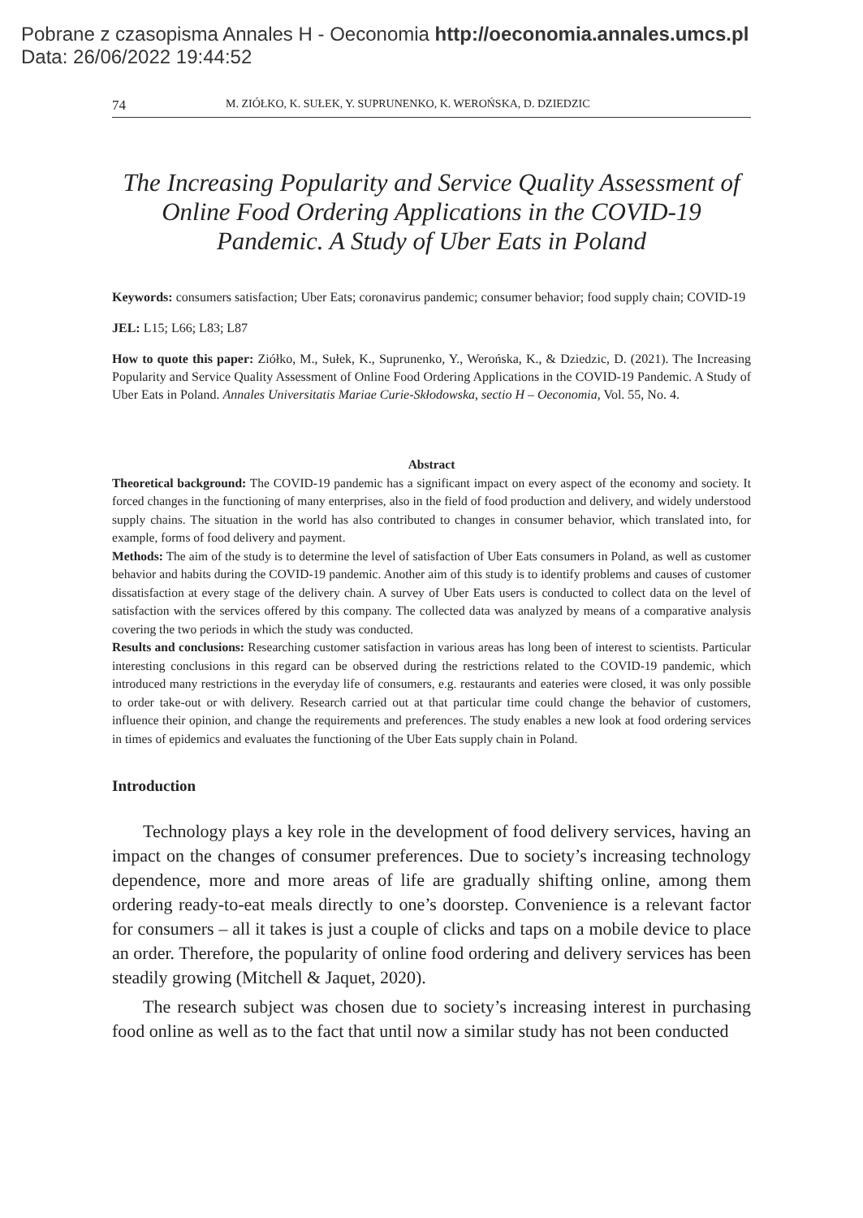Pobrane z czasopisma Annales H - Oeconomia http://oeconomia.annales.umcs.pl
Data: 26/06/2022 19:44:52
74 M. ZIÓŁKO, K. SUŁEK, Y. SUPRUNENKO, K. WEROŃSKA, D. DZIEDZIC
The Increasing Popularity and Service Quality Assessment of Online Food Ordering Applications in the COVID-19 Pandemic. A Study of Uber Eats in Poland
Keywords: consumers satisfaction; Uber Eats; coronavirus pandemic; consumer behavior; food supply chain; COVID-19
JEL: L15; L66; L83; L87
How to quote this paper: Ziółko, M., Sułek, K., Suprunenko, Y., Werońska, K., & Dziedzic, D. (2021). The Increasing Popularity and Service Quality Assessment of Online Food Ordering Applications in the COVID-19 Pandemic. A Study of Uber Eats in Poland. Annales Universitatis Mariae Curie-Skłodowska, sectio H – Oeconomia, Vol. 55, No. 4.
Abstract
Theoretical background: The COVID-19 pandemic has a significant impact on every aspect of the economy and society. It forced changes in the functioning of many enterprises, also in the field of food production and delivery, and widely understood supply chains. The situation in the world has also contributed to changes in consumer behavior, which translated into, for example, forms of food delivery and payment.
Methods: The aim of the study is to determine the level of satisfaction of Uber Eats consumers in Poland, as well as customer behavior and habits during the COVID-19 pandemic. Another aim of this study is to identify problems and causes of customer dissatisfaction at every stage of the delivery chain. A survey of Uber Eats users is conducted to collect data on the level of satisfaction with the services offered by this company. The collected data was analyzed by means of a comparative analysis covering the two periods in which the study was conducted.
Results and conclusions: Researching customer satisfaction in various areas has long been of interest to scientists. Particular interesting conclusions in this regard can be observed during the restrictions related to the COVID-19 pandemic, which introduced many restrictions in the everyday life of consumers, e.g. restaurants and eateries were closed, it was only possible to order take-out or with delivery. Research carried out at that particular time could change the behavior of customers, influence their opinion, and change the requirements and preferences. The study enables a new look at food ordering services in times of epidemics and evaluates the functioning of the Uber Eats supply chain in Poland.
Introduction
Technology plays a key role in the development of food delivery services, having an impact on the changes of consumer preferences. Due to society’s increasing technology dependence, more and more areas of life are gradually shifting online, among them ordering ready-to-eat meals directly to one’s doorstep. Convenience is a relevant factor for consumers – all it takes is just a couple of clicks and taps on a mobile device to place an order. Therefore, the popularity of online food ordering and delivery services has been steadily growing (Mitchell & Jaquet, 2020).
The research subject was chosen due to society’s increasing interest in purchasing food online as well as to the fact that until now a similar study has not been conducted